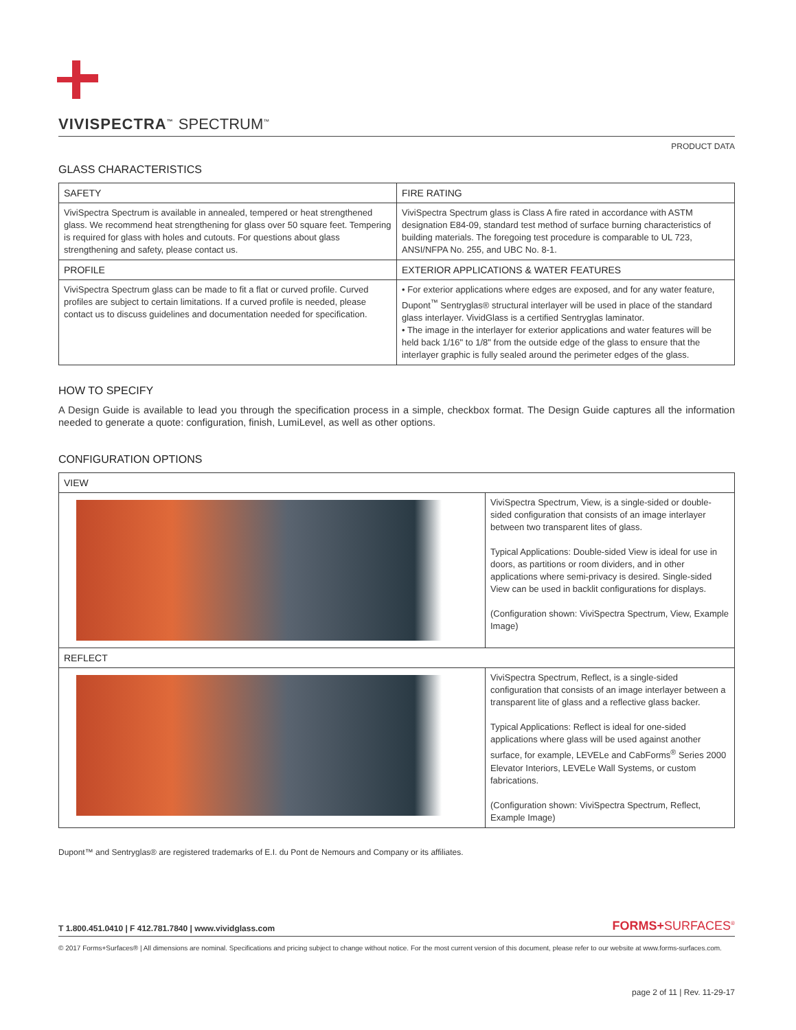VIVISPECTRA<sup>™</sup> SPECTRUM<sup>™</sup>
PRODUCT DATA
GLASS CHARACTERISTICS
| SAFETY | FIRE RATING |
| --- | --- |
| ViviSpectra Spectrum is available in annealed, tempered or heat strengthened glass. We recommend heat strengthening for glass over 50 square feet. Tempering is required for glass with holes and cutouts. For questions about glass strengthening and safety, please contact us. | ViviSpectra Spectrum glass is Class A fire rated in accordance with ASTM designation E84-09, standard test method of surface burning characteristics of building materials. The foregoing test procedure is comparable to UL 723, ANSI/NFPA No. 255, and UBC No. 8-1. |
| PROFILE | EXTERIOR APPLICATIONS & WATER FEATURES |
| ViviSpectra Spectrum glass can be made to fit a flat or curved profile. Curved profiles are subject to certain limitations. If a curved profile is needed, please contact us to discuss guidelines and documentation needed for specification. | • For exterior applications where edges are exposed, and for any water feature, Dupont<sup>™</sup> Sentryglas® structural interlayer will be used in place of the standard glass interlayer. VividGlass is a certified Sentryglas laminator. • The image in the interlayer for exterior applications and water features will be held back 1/16" to 1/8" from the outside edge of the glass to ensure that the interlayer graphic is fully sealed around the perimeter edges of the glass. |
HOW TO SPECIFY
A Design Guide is available to lead you through the specification process in a simple, checkbox format. The Design Guide captures all the information needed to generate a quote: configuration, finish, LumiLevel, as well as other options.
CONFIGURATION OPTIONS
| VIEW | |
| --- | --- |
| | ViviSpectra Spectrum, View, is a single-sided or double-sided configuration that consists of an image interlayer between two transparent lites of glass. Typical Applications: Double-sided View is ideal for use in doors, as partitions or room dividers, and in other applications where semi-privacy is desired. Single-sided View can be used in backlit configurations for displays. (Configuration shown: ViviSpectra Spectrum, View, Example Image) |
| REFLECT | |
| | ViviSpectra Spectrum, Reflect, is a single-sided configuration that consists of an image interlayer between a transparent lite of glass and a reflective glass backer. Typical Applications: Reflect is ideal for one-sided applications where glass will be used against another surface, for example, LEVELe and CabForms<sup>®</sup> Series 2000 Elevator Interiors, LEVELe Wall Systems, or custom fabrications. (Configuration shown: ViviSpectra Spectrum, Reflect, Example Image) |
Dupont™ and Sentryglas® are registered trademarks of E.I. du Pont de Nemours and Company or its affiliates.
T 1.800.451.0410 | F 412.781.7840 | www.vividglass.com FORMS+SURFACES<sup>®</sup>
© 2017 Forms+Surfaces® | All dimensions are nominal. Specifications and pricing subject to change without notice. For the most current version of this document, please refer to our website at www.forms-surfaces.com.
page 2 of 11 | Rev. 11-29-17